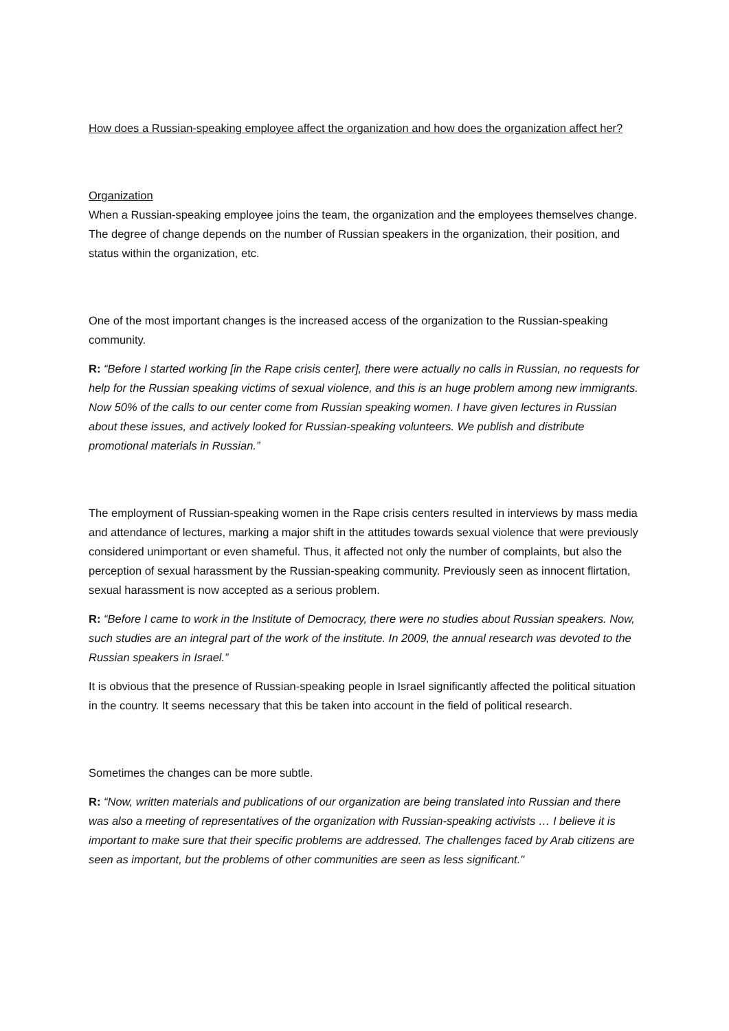How does a Russian-speaking employee affect the organization and how does the organization affect her?
Organization
When a Russian-speaking employee joins the team, the organization and the employees themselves change. The degree of change depends on the number of Russian speakers in the organization, their position, and status within the organization, etc.
One of the most important changes is the increased access of the organization to the Russian-speaking community.
R: “Before I started working [in the Rape crisis center], there were actually no calls in Russian, no requests for help for the Russian speaking victims of sexual violence, and this is an huge problem among new immigrants. Now 50% of the calls to our center come from Russian speaking women. I have given lectures in Russian about these issues, and actively looked for Russian-speaking volunteers. We publish and distribute promotional materials in Russian.”
The employment of Russian-speaking women in the Rape crisis centers resulted in interviews by mass media and attendance of lectures, marking a major shift in the attitudes towards sexual violence that were previously considered unimportant or even shameful. Thus, it affected not only the number of complaints, but also the perception of sexual harassment by the Russian-speaking community. Previously seen as innocent flirtation, sexual harassment is now accepted as a serious problem.
R: “Before I came to work in the Institute of Democracy, there were no studies about Russian speakers. Now, such studies are an integral part of the work of the institute. In 2009, the annual research was devoted to the Russian speakers in Israel.”
It is obvious that the presence of Russian-speaking people in Israel significantly affected the political situation in the country. It seems necessary that this be taken into account in the field of political research.
Sometimes the changes can be more subtle.
R: “Now, written materials and publications of our organization are being translated into Russian and there was also a meeting of representatives of the organization with Russian-speaking activists … I believe it is important to make sure that their specific problems are addressed. The challenges faced by Arab citizens are seen as important, but the problems of other communities are seen as less significant."